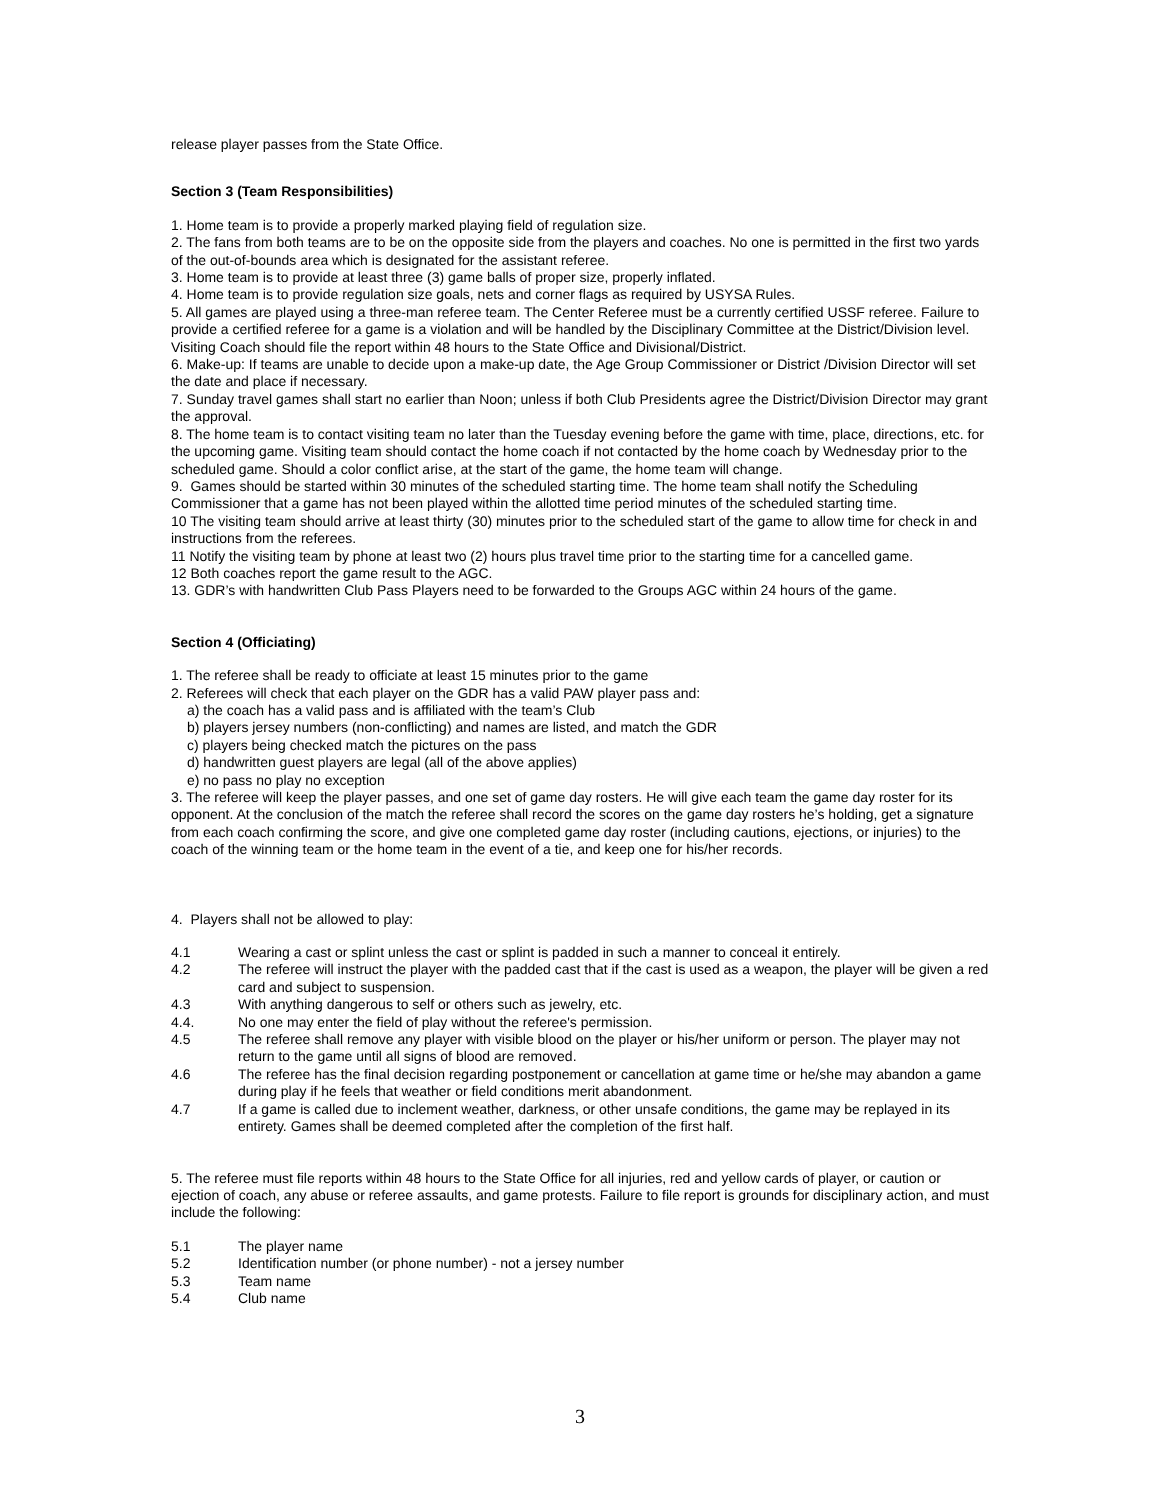release player passes from the State Office.
Section 3 (Team Responsibilities)
1. Home team is to provide a properly marked playing field of regulation size.
2. The fans from both teams are to be on the opposite side from the players and coaches. No one is permitted in the first two yards of the out-of-bounds area which is designated for the assistant referee.
3. Home team is to provide at least three (3) game balls of proper size, properly inflated.
4. Home team is to provide regulation size goals, nets and corner flags as required by USYSA Rules.
5. All games are played using a three-man referee team. The Center Referee must be a currently certified USSF referee. Failure to provide a certified referee for a game is a violation and will be handled by the Disciplinary Committee at the District/Division level. Visiting Coach should file the report within 48 hours to the State Office and Divisional/District.
6. Make-up: If teams are unable to decide upon a make-up date, the Age Group Commissioner or District /Division Director will set the date and place if necessary.
7. Sunday travel games shall start no earlier than Noon; unless if both Club Presidents agree the District/Division Director may grant the approval.
8. The home team is to contact visiting team no later than the Tuesday evening before the game with time, place, directions, etc. for the upcoming game. Visiting team should contact the home coach if not contacted by the home coach by Wednesday prior to the scheduled game. Should a color conflict arise, at the start of the game, the home team will change.
9. Games should be started within 30 minutes of the scheduled starting time. The home team shall notify the Scheduling Commissioner that a game has not been played within the allotted time period minutes of the scheduled starting time.
10 The visiting team should arrive at least thirty (30) minutes prior to the scheduled start of the game to allow time for check in and instructions from the referees.
11 Notify the visiting team by phone at least two (2) hours plus travel time prior to the starting time for a cancelled game.
12 Both coaches report the game result to the AGC.
13. GDR’s with handwritten Club Pass Players need to be forwarded to the Groups AGC within 24 hours of the game.
Section 4 (Officiating)
1. The referee shall be ready to officiate at least 15 minutes prior to the game
2. Referees will check that each player on the GDR has a valid PAW player pass and:
a) the coach has a valid pass and is affiliated with the team’s Club
b) players jersey numbers (non-conflicting) and names are listed, and match the GDR
c) players being checked match the pictures on the pass
d) handwritten guest players are legal (all of the above applies)
e) no pass no play no exception
3. The referee will keep the player passes, and one set of game day rosters. He will give each team the game day roster for its opponent. At the conclusion of the match the referee shall record the scores on the game day rosters he’s holding, get a signature from each coach confirming the score, and give one completed game day roster (including cautions, ejections, or injuries) to the coach of the winning team or the home team in the event of a tie, and keep one for his/her records.
4. Players shall not be allowed to play:
4.1 Wearing a cast or splint unless the cast or splint is padded in such a manner to conceal it entirely.
4.2 The referee will instruct the player with the padded cast that if the cast is used as a weapon, the player will be given a red card and subject to suspension.
4.3 With anything dangerous to self or others such as jewelry, etc.
4.4. No one may enter the field of play without the referee's permission.
4.5 The referee shall remove any player with visible blood on the player or his/her uniform or person. The player may not return to the game until all signs of blood are removed.
4.6 The referee has the final decision regarding postponement or cancellation at game time or he/she may abandon a game during play if he feels that weather or field conditions merit abandonment.
4.7 If a game is called due to inclement weather, darkness, or other unsafe conditions, the game may be replayed in its entirety. Games shall be deemed completed after the completion of the first half.
5. The referee must file reports within 48 hours to the State Office for all injuries, red and yellow cards of player, or caution or ejection of coach, any abuse or referee assaults, and game protests. Failure to file report is grounds for disciplinary action, and must include the following:
5.1 The player name
5.2 Identification number (or phone number) - not a jersey number
5.3 Team name
5.4 Club name
3